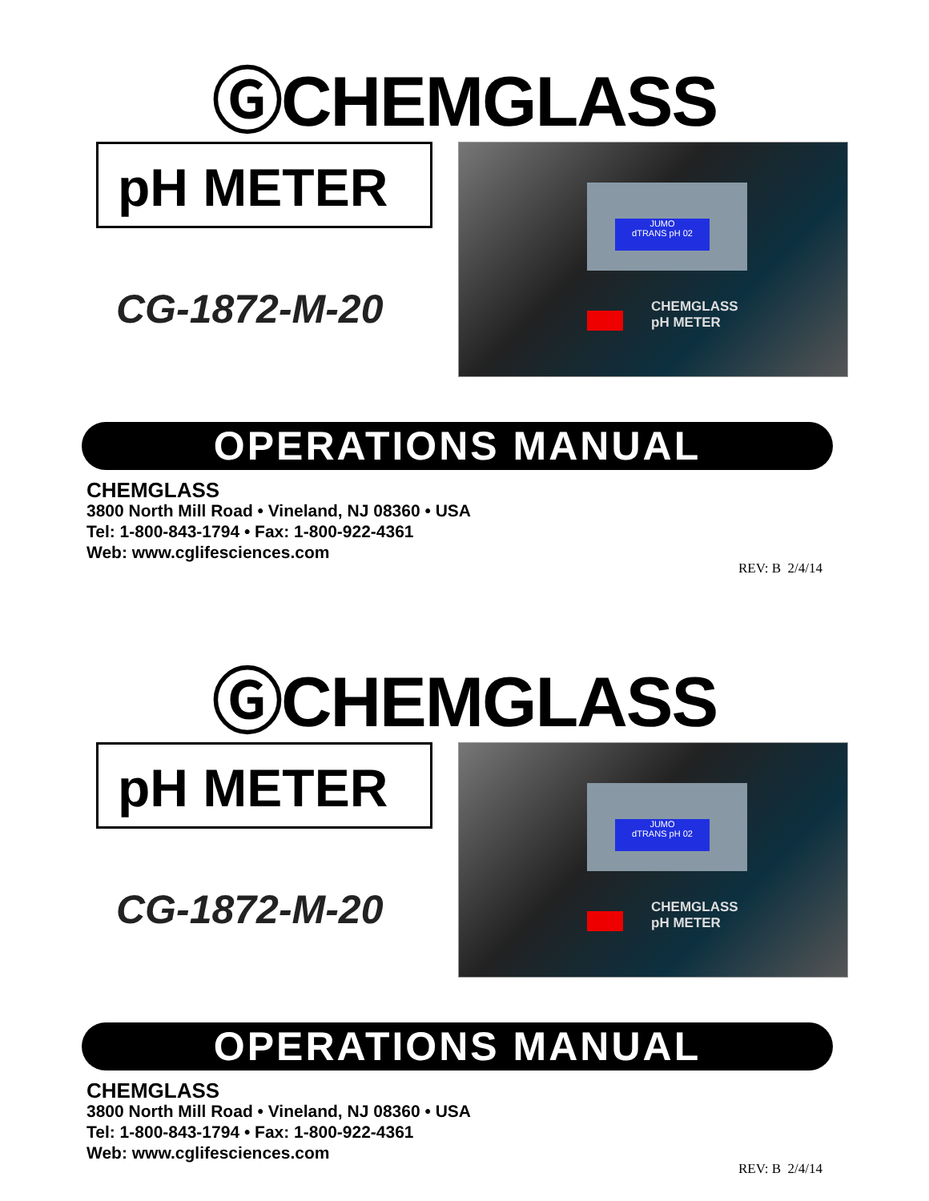ⒼCHEMGLASS
pH METER
CG-1872-M-20
JUMO
dTRANS pH 02
CHEMGLASS
pH METER
OPERATIONS MANUAL
CHEMGLASS
3800 North Mill Road • Vineland, NJ 08360 • USA
Tel: 1-800-843-1794 • Fax: 1-800-922-4361
Web: www.cglifesciences.com
REV: B 2/4/14
ⒼCHEMGLASS
pH METER
CG-1872-M-20
JUMO
dTRANS pH 02
CHEMGLASS
pH METER
OPERATIONS MANUAL
CHEMGLASS
3800 North Mill Road • Vineland, NJ 08360 • USA
Tel: 1-800-843-1794 • Fax: 1-800-922-4361
Web: www.cglifesciences.com
REV: B 2/4/14